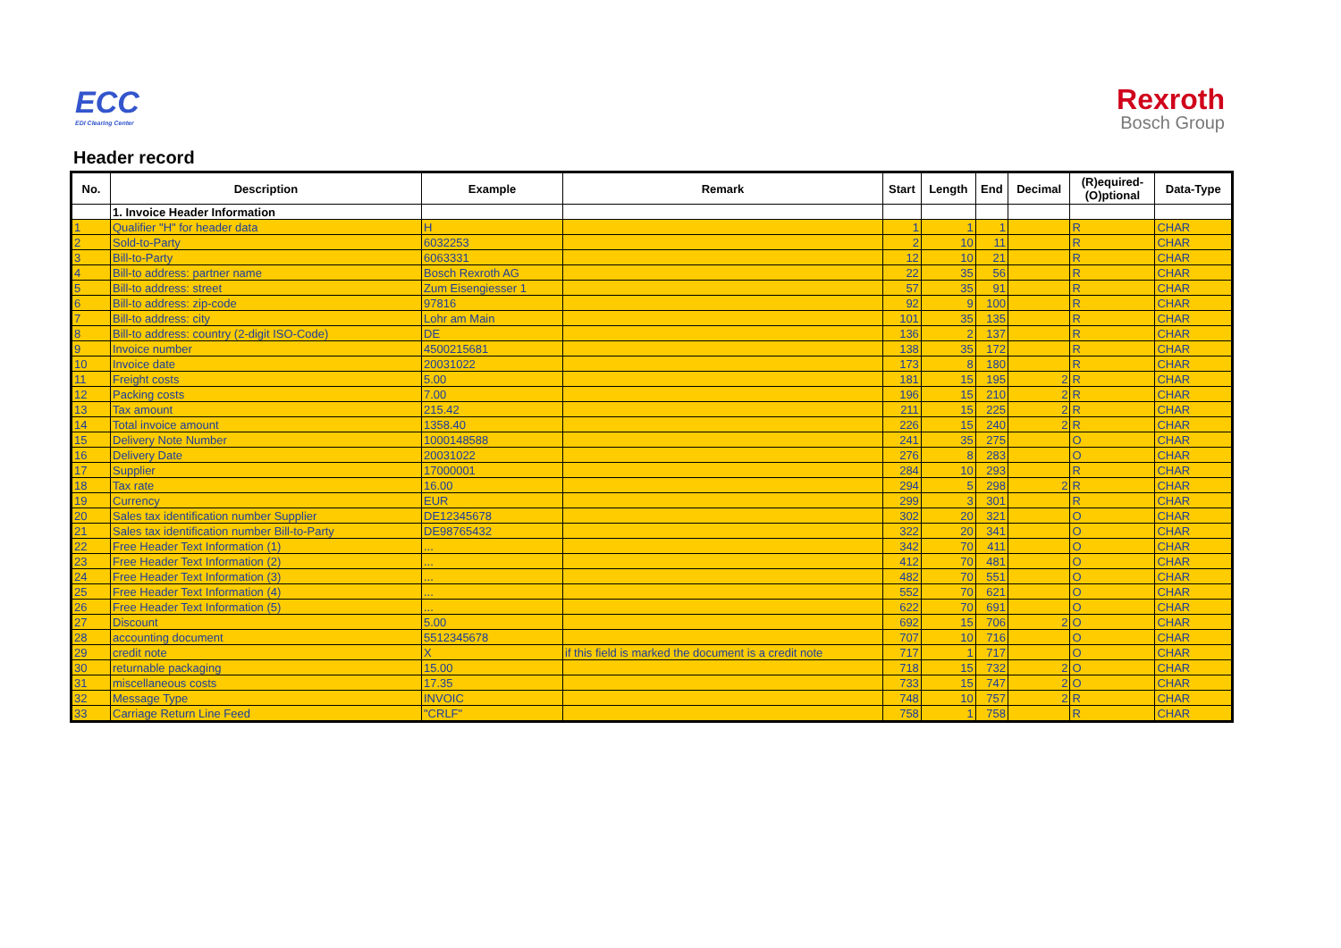ECC
EDI Clearing Center
Rexroth
Bosch Group
Header record
| No. | Description | Example | Remark | Start | Length | End | Decimal | (R)equired- (O)ptional | Data-Type |
| --- | --- | --- | --- | --- | --- | --- | --- | --- | --- |
| | 1. Invoice Header Information | | | | | | | | |
| 1 | Qualifier "H" for header data | H | | 1 | 1 | 1 | | R | CHAR |
| 2 | Sold-to-Party | 6032253 | | 2 | 10 | 11 | | R | CHAR |
| 3 | Bill-to-Party | 6063331 | | 12 | 10 | 21 | | R | CHAR |
| 4 | Bill-to address: partner name | Bosch Rexroth AG | | 22 | 35 | 56 | | R | CHAR |
| 5 | Bill-to address: street | Zum Eisengiesser 1 | | 57 | 35 | 91 | | R | CHAR |
| 6 | Bill-to address: zip-code | 97816 | | 92 | 9 | 100 | | R | CHAR |
| 7 | Bill-to address: city | Lohr am Main | | 101 | 35 | 135 | | R | CHAR |
| 8 | Bill-to address: country (2-digit ISO-Code) | DE | | 136 | 2 | 137 | | R | CHAR |
| 9 | Invoice number | 4500215681 | | 138 | 35 | 172 | | R | CHAR |
| 10 | Invoice date | 20031022 | | 173 | 8 | 180 | | R | CHAR |
| 11 | Freight costs | 5.00 | | 181 | 15 | 195 | 2 | R | CHAR |
| 12 | Packing costs | 7.00 | | 196 | 15 | 210 | 2 | R | CHAR |
| 13 | Tax amount | 215.42 | | 211 | 15 | 225 | 2 | R | CHAR |
| 14 | Total invoice amount | 1358.40 | | 226 | 15 | 240 | 2 | R | CHAR |
| 15 | Delivery Note Number | 1000148588 | | 241 | 35 | 275 | | O | CHAR |
| 16 | Delivery Date | 20031022 | | 276 | 8 | 283 | | O | CHAR |
| 17 | Supplier | 17000001 | | 284 | 10 | 293 | | R | CHAR |
| 18 | Tax rate | 16.00 | | 294 | 5 | 298 | 2 | R | CHAR |
| 19 | Currency | EUR | | 299 | 3 | 301 | | R | CHAR |
| 20 | Sales tax identification number Supplier | DE12345678 | | 302 | 20 | 321 | | O | CHAR |
| 21 | Sales tax identification number Bill-to-Party | DE98765432 | | 322 | 20 | 341 | | O | CHAR |
| 22 | Free Header Text Information (1) | ... | | 342 | 70 | 411 | | O | CHAR |
| 23 | Free Header Text Information (2) | ... | | 412 | 70 | 481 | | O | CHAR |
| 24 | Free Header Text Information (3) | ... | | 482 | 70 | 551 | | O | CHAR |
| 25 | Free Header Text Information (4) | ... | | 552 | 70 | 621 | | O | CHAR |
| 26 | Free Header Text Information (5) | ... | | 622 | 70 | 691 | | O | CHAR |
| 27 | Discount | 5.00 | | 692 | 15 | 706 | 2 | O | CHAR |
| 28 | accounting document | 5512345678 | | 707 | 10 | 716 | | O | CHAR |
| 29 | credit note | X | if this field is marked the document is a credit note | 717 | 1 | 717 | | O | CHAR |
| 30 | returnable packaging | 15.00 | | 718 | 15 | 732 | 2 | O | CHAR |
| 31 | miscellaneous costs | 17.35 | | 733 | 15 | 747 | 2 | O | CHAR |
| 32 | Message Type | INVOIC | | 748 | 10 | 757 | 2 | R | CHAR |
| 33 | Carriage Return Line Feed | "CRLF" | | 758 | 1 | 758 | | R | CHAR |